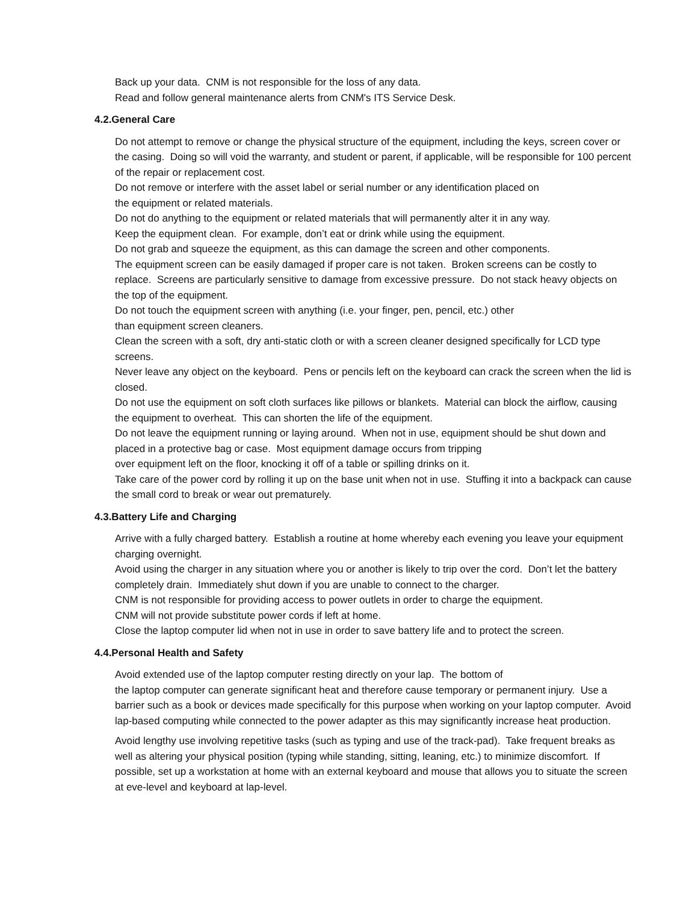Back up your data. CNM is not responsible for the loss of any data.
Read and follow general maintenance alerts from CNM's ITS Service Desk.
4.2.General Care
Do not attempt to remove or change the physical structure of the equipment, including the keys, screen cover or the casing. Doing so will void the warranty, and student or parent, if applicable, will be responsible for 100 percent of the repair or replacement cost.
Do not remove or interfere with the asset label or serial number or any identification placed on
the equipment or related materials.
Do not do anything to the equipment or related materials that will permanently alter it in any way.
Keep the equipment clean. For example, don’t eat or drink while using the equipment.
Do not grab and squeeze the equipment, as this can damage the screen and other components.
The equipment screen can be easily damaged if proper care is not taken. Broken screens can be costly to replace. Screens are particularly sensitive to damage from excessive pressure. Do not stack heavy objects on the top of the equipment.
Do not touch the equipment screen with anything (i.e. your finger, pen, pencil, etc.) other
than equipment screen cleaners.
Clean the screen with a soft, dry anti-static cloth or with a screen cleaner designed specifically for LCD type screens.
Never leave any object on the keyboard. Pens or pencils left on the keyboard can crack the screen when the lid is closed.
Do not use the equipment on soft cloth surfaces like pillows or blankets. Material can block the airflow, causing the equipment to overheat. This can shorten the life of the equipment.
Do not leave the equipment running or laying around. When not in use, equipment should be shut down and placed in a protective bag or case. Most equipment damage occurs from tripping
over equipment left on the floor, knocking it off of a table or spilling drinks on it.
Take care of the power cord by rolling it up on the base unit when not in use. Stuffing it into a backpack can cause the small cord to break or wear out prematurely.
4.3.Battery Life and Charging
Arrive with a fully charged battery. Establish a routine at home whereby each evening you leave your equipment charging overnight.
Avoid using the charger in any situation where you or another is likely to trip over the cord. Don’t let the battery completely drain. Immediately shut down if you are unable to connect to the charger.
CNM is not responsible for providing access to power outlets in order to charge the equipment.
CNM will not provide substitute power cords if left at home.
Close the laptop computer lid when not in use in order to save battery life and to protect the screen.
4.4.Personal Health and Safety
Avoid extended use of the laptop computer resting directly on your lap. The bottom of
the laptop computer can generate significant heat and therefore cause temporary or permanent injury. Use a barrier such as a book or devices made specifically for this purpose when working on your laptop computer. Avoid lap-based computing while connected to the power adapter as this may significantly increase heat production.
Avoid lengthy use involving repetitive tasks (such as typing and use of the track-pad). Take frequent breaks as well as altering your physical position (typing while standing, sitting, leaning, etc.) to minimize discomfort. If possible, set up a workstation at home with an external keyboard and mouse that allows you to situate the screen at eve-level and keyboard at lap-level.